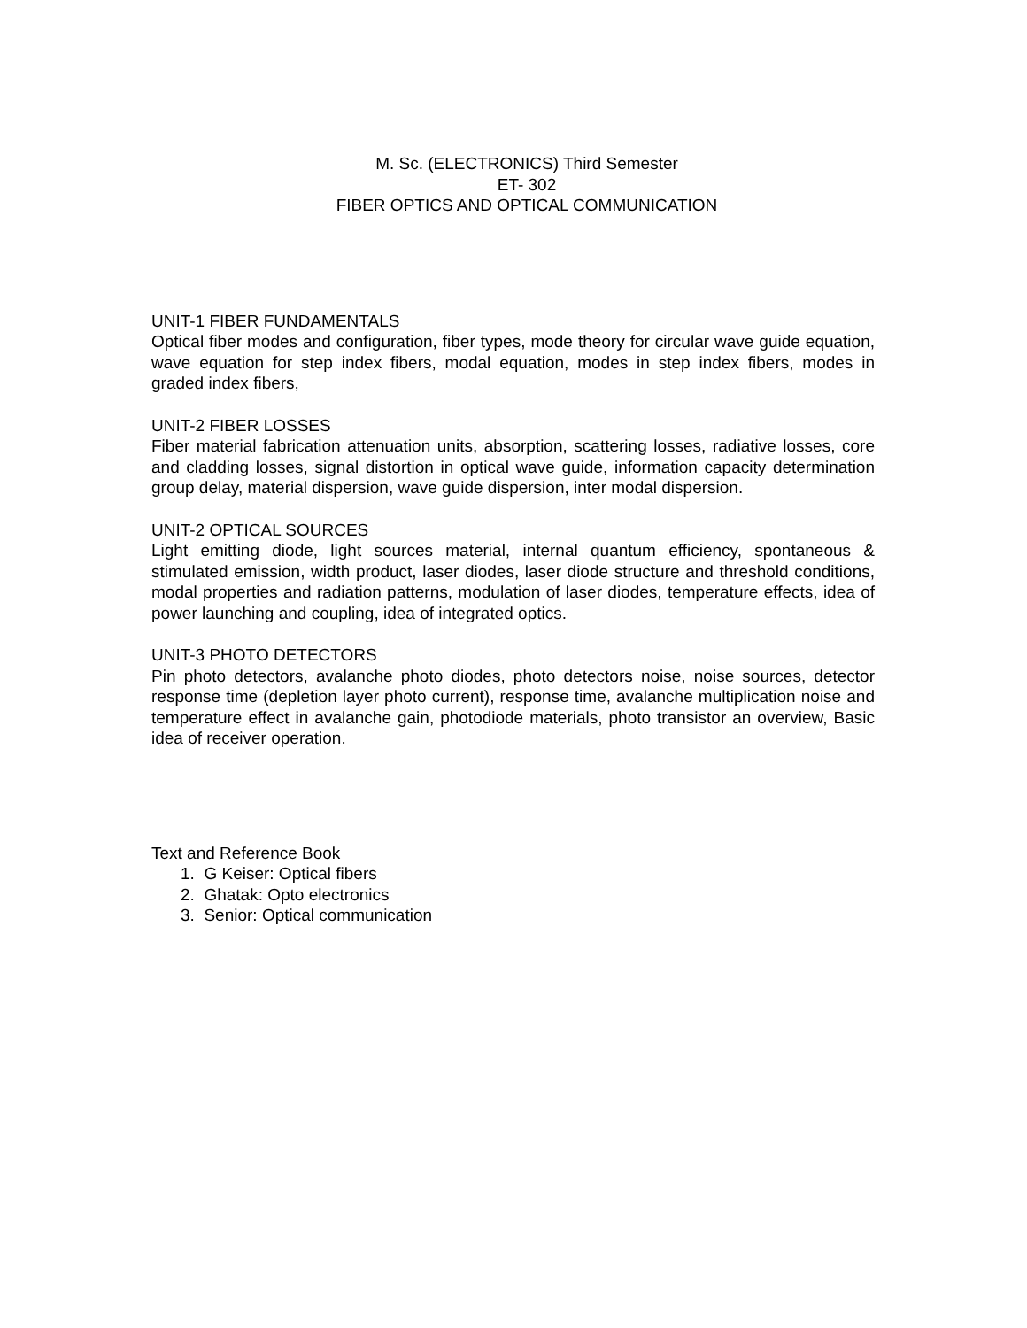M. Sc. (ELECTRONICS) Third Semester
ET- 302
FIBER OPTICS AND OPTICAL COMMUNICATION
UNIT-1 FIBER FUNDAMENTALS
Optical fiber modes and configuration, fiber types, mode theory for circular wave guide equation, wave equation for step index fibers, modal equation, modes in step index fibers, modes in graded index fibers,
UNIT-2 FIBER LOSSES
Fiber material fabrication attenuation units, absorption, scattering losses, radiative losses, core and cladding losses, signal distortion in optical wave guide, information capacity determination group delay, material dispersion, wave guide dispersion, inter modal dispersion.
UNIT-2 OPTICAL SOURCES
Light emitting diode, light sources material, internal quantum efficiency, spontaneous & stimulated emission, width product, laser diodes, laser diode structure and threshold conditions, modal properties and radiation patterns, modulation of laser diodes, temperature effects, idea of power launching and coupling, idea of integrated optics.
UNIT-3 PHOTO DETECTORS
Pin photo detectors, avalanche photo diodes, photo detectors noise, noise sources, detector response time (depletion layer photo current), response time, avalanche multiplication noise and temperature effect in avalanche gain, photodiode materials, photo transistor an overview, Basic idea of receiver operation.
Text and Reference Book
1. G Keiser: Optical fibers
2. Ghatak: Opto electronics
3. Senior: Optical communication